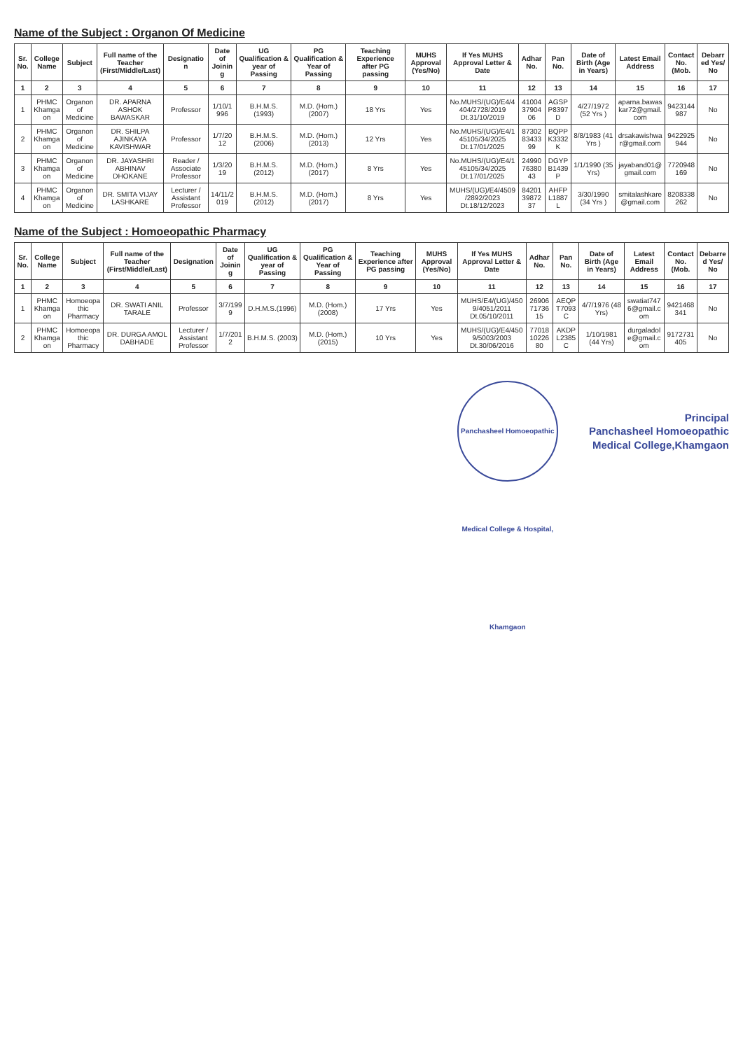Name of the Subject : Organon Of Medicine
| Sr. No. | College Name | Subject | Full name of the Teacher (First/Middle/Last) | Designation | Date of Joining | UG Qualification & year of Passing | PG Qualification & Year of Passing | Teaching Experience after PG passing | MUHS Approval (Yes/No) | If Yes MUHS Approval Letter & Date | Adhar No. | Pan No. | Date of Birth (Age in Years) | Latest Email Address | Contact No. (Mob. | Debarred Yes/ No |
| --- | --- | --- | --- | --- | --- | --- | --- | --- | --- | --- | --- | --- | --- | --- | --- | --- |
| 1 | 2 | 3 | 4 | 5 | 6 | 7 | 8 | 9 | 10 | 11 | 12 | 13 | 14 | 15 | 16 | 17 |
| 1 | PHMC Khamgaon | Organon of Medicine | DR. APARNA ASHOK BAWASKAR | Professor | 1/10/1996 | B.H.M.S. (1993) | M.D. (Hom.) (2007) | 18 Yrs | Yes | No.MUHS/(UG)/E4/4404/2728/2019 Dt.31/10/2019 | 410043790406 | AGSPP8397D | 4/27/1972 (52 Yrs ) | aparna.bawaskar72@gmail.com | 9423144987 | No |
| 2 | PHMC Khamgaon | Organon of Medicine | DR. SHILPA AJINKAYA KAVISHWAR | Professor | 1/7/2012 | B.H.M.S. (2006) | M.D. (Hom.) (2013) | 12 Yrs | Yes | No.MUHS/(UG)/E4/145105/34/2025 Dt.17/01/2025 | 873028343399 | BQPPK3332K | 8/8/1983 (41 Yrs ) | drsakawishwar@gmail.com | 9422925944 | No |
| 3 | PHMC Khamgaon | Organon of Medicine | DR. JAYASHRI ABHINAV DHOKANE | Reader / Associate Professor | 1/3/2019 | B.H.M.S. (2012) | M.D. (Hom.) (2017) | 8 Yrs | Yes | No.MUHS/(UG)/E4/145105/34/2025 Dt.17/01/2025 | 249907638043 | DGYPB1439P | 1/1/1990 (35 Yrs) | jayaband01@gmail.com | 7720948169 | No |
| 4 | PHMC Khamgaon | Organon of Medicine | DR. SMITA VIJAY LASHKARE | Lecturer / Assistant Professor | 14/11/2019 | B.H.M.S. (2012) | M.D. (Hom.) (2017) | 8 Yrs | Yes | MUHS/(UG)/E4/4509/2892/2023 Dt.18/12/2023 | 842013987237 | AHFPL1887L | 3/30/1990 (34 Yrs ) | smitalashkare@gmail.com | 8208338262 | No |
Name of the Subject : Homoeopathic Pharmacy
| Sr. No. | College Name | Subject | Full name of the Teacher (First/Middle/Last) | Designation | Date of Joining | UG Qualification & year of Passing | PG Qualification & Year of Passing | Teaching Experience after PG passing | MUHS Approval (Yes/No) | If Yes MUHS Approval Letter & Date | Adhar No. | Pan No. | Date of Birth (Age in Years) | Latest Email Address | Contact No. (Mob. | Debarred Yes/ No |
| --- | --- | --- | --- | --- | --- | --- | --- | --- | --- | --- | --- | --- | --- | --- | --- | --- |
| 1 | 2 | 3 | 4 | 5 | 6 | 7 | 8 | 9 | 10 | 11 | 12 | 13 | 14 | 15 | 16 | 17 |
| 1 | PHMC Khamgaon | Homoeopathic Pharmacy | DR. SWATI ANIL TARALE | Professor | 3/7/1999 | D.H.M.S.(1996) | M.D. (Hom.)(2008) | 17 Yrs | Yes | MUHS/E4/(UG)/4509/4051/2011 Dt.05/10/2011 | 269067173615 | AEQPT7093C | 4/7/1976 (48 Yrs) | swatiat7476@gmail.com | 9421468341 | No |
| 2 | PHMC Khamgaon | Homoeopathic Pharmacy | DR. DURGA AMOL DABHADE | Lecturer / Assistant Professor | 1/7/2012 | B.H.M.S. (2003) | M.D. (Hom.) (2015) | 10 Yrs | Yes | MUHS/(UG)/E4/4509/5003/2003 Dt.30/06/2016 | 770181022680 | AKDPL2385C | 1/10/1981 (44 Yrs) | durgaladole@gmail.com | 9172731405 | No |
Panchasheel Homoeopathic Medical College & Hospital, Khamgaon Principal
Panchasheel Homoeopathic
Medical College,Khamgaon